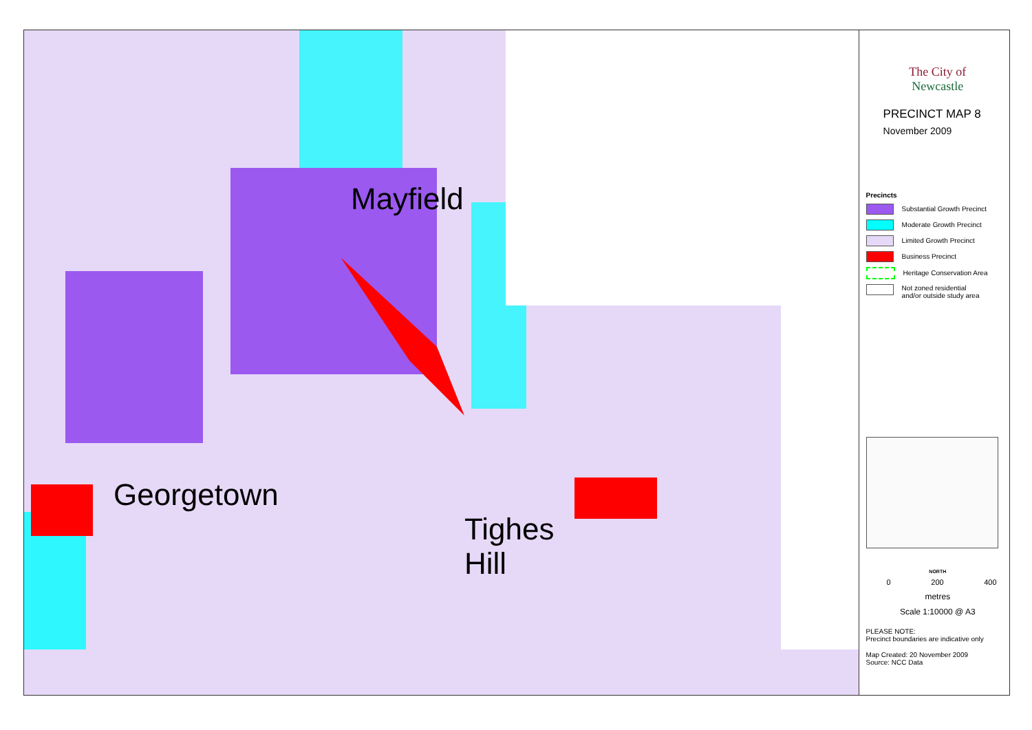Mayfield
Georgetown
Tighes Hill
The City of
Newcastle
PRECINCT MAP 8
November 2009
Precincts
Substantial Growth Precinct
Moderate Growth Precinct
Limited Growth Precinct
Business Precinct
Heritage Conservation Area
Not zoned residential
and/or outside study area
NORTH
0 200 400
metres
Scale 1:10000 @ A3
PLEASE NOTE:
Precinct boundaries are indicative only
Map Created: 20 November 2009
Source: NCC Data